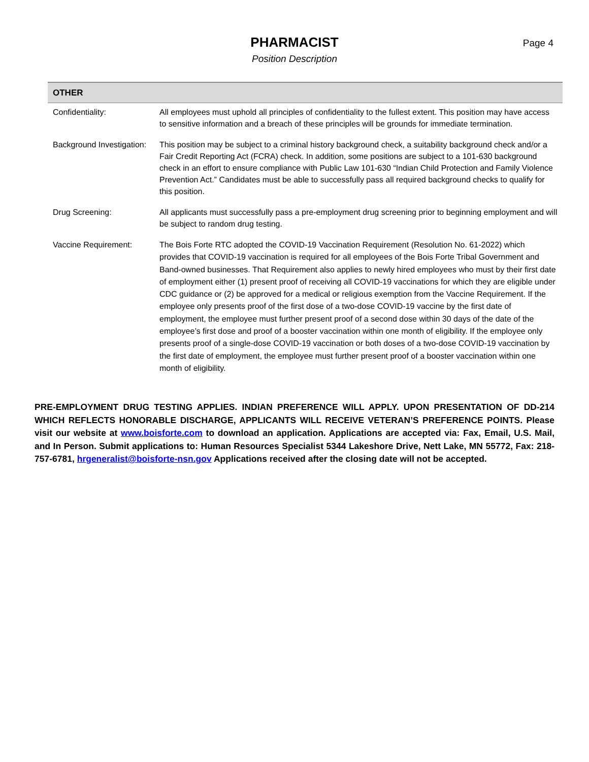PHARMACIST
Position Description
Page 4
| OTHER | |
| --- | --- |
| Confidentiality: | All employees must uphold all principles of confidentiality to the fullest extent. This position may have access to sensitive information and a breach of these principles will be grounds for immediate termination. |
| Background Investigation: | This position may be subject to a criminal history background check, a suitability background check and/or a Fair Credit Reporting Act (FCRA) check. In addition, some positions are subject to a 101-630 background check in an effort to ensure compliance with Public Law 101-630 “Indian Child Protection and Family Violence Prevention Act.” Candidates must be able to successfully pass all required background checks to qualify for this position. |
| Drug Screening: | All applicants must successfully pass a pre-employment drug screening prior to beginning employment and will be subject to random drug testing. |
| Vaccine Requirement: | The Bois Forte RTC adopted the COVID-19 Vaccination Requirement (Resolution No. 61-2022) which provides that COVID-19 vaccination is required for all employees of the Bois Forte Tribal Government and Band-owned businesses. That Requirement also applies to newly hired employees who must by their first date of employment either (1) present proof of receiving all COVID-19 vaccinations for which they are eligible under CDC guidance or (2) be approved for a medical or religious exemption from the Vaccine Requirement. If the employee only presents proof of the first dose of a two-dose COVID-19 vaccine by the first date of employment, the employee must further present proof of a second dose within 30 days of the date of the employee’s first dose and proof of a booster vaccination within one month of eligibility. If the employee only presents proof of a single-dose COVID-19 vaccination or both doses of a two-dose COVID-19 vaccination by the first date of employment, the employee must further present proof of a booster vaccination within one month of eligibility. |
PRE-EMPLOYMENT DRUG TESTING APPLIES. INDIAN PREFERENCE WILL APPLY. UPON PRESENTATION OF DD-214 WHICH REFLECTS HONORABLE DISCHARGE, APPLICANTS WILL RECEIVE VETERAN’S PREFERENCE POINTS. Please visit our website at www.boisforte.com to download an application. Applications are accepted via: Fax, Email, U.S. Mail, and In Person. Submit applications to: Human Resources Specialist 5344 Lakeshore Drive, Nett Lake, MN 55772, Fax: 218-757-6781, hrgeneralist@boisforte-nsn.gov Applications received after the closing date will not be accepted.